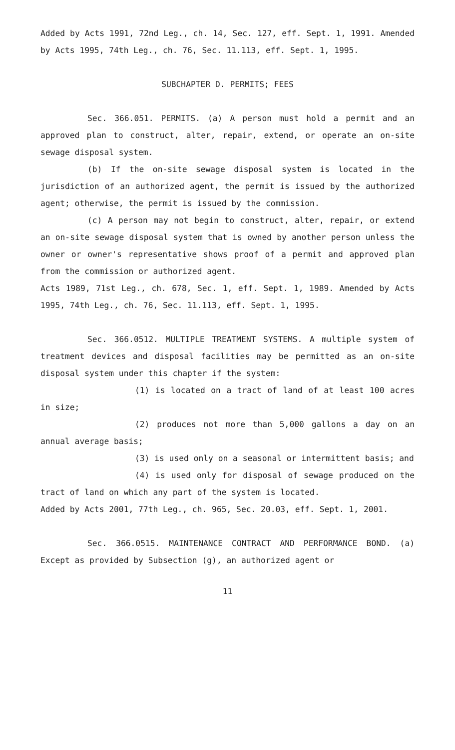Added by Acts 1991, 72nd Leg., ch. 14, Sec. 127, eff. Sept. 1, 1991. Amended by Acts 1995, 74th Leg., ch. 76, Sec. 11.113, eff. Sept. 1, 1995.
SUBCHAPTER D. PERMITS; FEES
Sec. 366.051. PERMITS. (a) A person must hold a permit and an approved plan to construct, alter, repair, extend, or operate an on-site sewage disposal system.
(b) If the on-site sewage disposal system is located in the jurisdiction of an authorized agent, the permit is issued by the authorized agent; otherwise, the permit is issued by the commission.
(c) A person may not begin to construct, alter, repair, or extend an on-site sewage disposal system that is owned by another person unless the owner or owner's representative shows proof of a permit and approved plan from the commission or authorized agent.
Acts 1989, 71st Leg., ch. 678, Sec. 1, eff. Sept. 1, 1989. Amended by Acts 1995, 74th Leg., ch. 76, Sec. 11.113, eff. Sept. 1, 1995.
Sec. 366.0512. MULTIPLE TREATMENT SYSTEMS. A multiple system of treatment devices and disposal facilities may be permitted as an on-site disposal system under this chapter if the system:
(1) is located on a tract of land of at least 100 acres in size;
(2) produces not more than 5,000 gallons a day on an annual average basis;
(3) is used only on a seasonal or intermittent basis; and
(4) is used only for disposal of sewage produced on the tract of land on which any part of the system is located.
Added by Acts 2001, 77th Leg., ch. 965, Sec. 20.03, eff. Sept. 1, 2001.
Sec. 366.0515. MAINTENANCE CONTRACT AND PERFORMANCE BOND. (a) Except as provided by Subsection (g), an authorized agent or
11